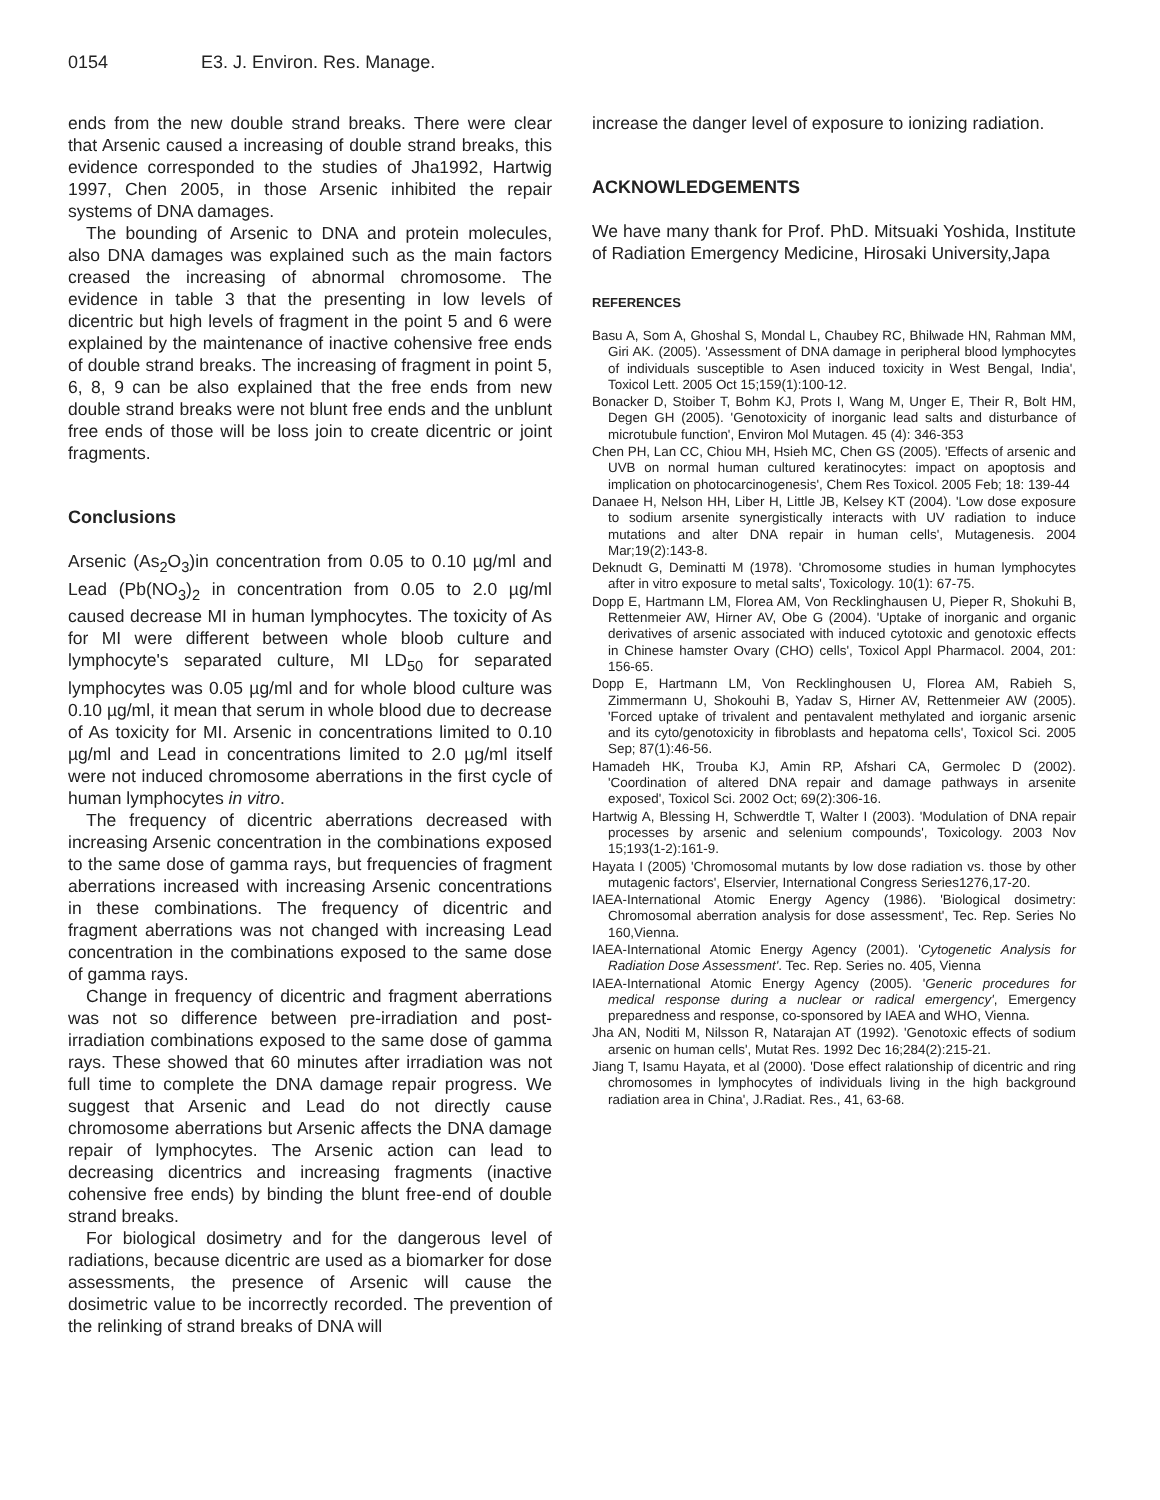0154 E3. J. Environ. Res. Manage.
ends from the new double strand breaks. There were clear that Arsenic caused a increasing of double strand breaks, this evidence corresponded to the studies of Jha1992, Hartwig 1997, Chen 2005, in those Arsenic inhibited the repair systems of DNA damages.
The bounding of Arsenic to DNA and protein molecules, also DNA damages was explained such as the main factors creased the increasing of abnormal chromosome. The evidence in table 3 that the presenting in low levels of dicentric but high levels of fragment in the point 5 and 6 were explained by the maintenance of inactive cohensive free ends of double strand breaks. The increasing of fragment in point 5, 6, 8, 9 can be also explained that the free ends from new double strand breaks were not blunt free ends and the unblunt free ends of those will be loss join to create dicentric or joint fragments.
Conclusions
Arsenic (As<sub>2</sub>O<sub>3</sub>)in concentration from 0.05 to 0.10 µg/ml and Lead (Pb(NO<sub>3</sub>)<sub>2</sub> in concentration from 0.05 to 2.0 µg/ml caused decrease MI in human lymphocytes. The toxicity of As for MI were different between whole bloob culture and lymphocyte's separated culture, MI LD<sub>50</sub> for separated lymphocytes was 0.05 µg/ml and for whole blood culture was 0.10 µg/ml, it mean that serum in whole blood due to decrease of As toxicity for MI. Arsenic in concentrations limited to 0.10 µg/ml and Lead in concentrations limited to 2.0 µg/ml itself were not induced chromosome aberrations in the first cycle of human lymphocytes in vitro.
The frequency of dicentric aberrations decreased with increasing Arsenic concentration in the combinations exposed to the same dose of gamma rays, but frequencies of fragment aberrations increased with increasing Arsenic concentrations in these combinations. The frequency of dicentric and fragment aberrations was not changed with increasing Lead concentration in the combinations exposed to the same dose of gamma rays.
Change in frequency of dicentric and fragment aberrations was not so difference between pre-irradiation and post-irradiation combinations exposed to the same dose of gamma rays. These showed that 60 minutes after irradiation was not full time to complete the DNA damage repair progress. We suggest that Arsenic and Lead do not directly cause chromosome aberrations but Arsenic affects the DNA damage repair of lymphocytes. The Arsenic action can lead to decreasing dicentrics and increasing fragments (inactive cohensive free ends) by binding the blunt free-end of double strand breaks.
For biological dosimetry and for the dangerous level of radiations, because dicentric are used as a biomarker for dose assessments, the presence of Arsenic will cause the dosimetric value to be incorrectly recorded. The prevention of the relinking of strand breaks of DNA will
increase the danger level of exposure to ionizing radiation.
ACKNOWLEDGEMENTS
We have many thank for Prof. PhD. Mitsuaki Yoshida, Institute of Radiation Emergency Medicine, Hirosaki University,Japa
REFERENCES
Basu A, Som A, Ghoshal S, Mondal L, Chaubey RC, Bhilwade HN, Rahman MM, Giri AK. (2005). 'Assessment of DNA damage in peripheral blood lymphocytes of individuals susceptible to Asen induced toxicity in West Bengal, India', Toxicol Lett. 2005 Oct 15;159(1):100-12.
Bonacker D, Stoiber T, Bohm KJ, Prots I, Wang M, Unger E, Their R, Bolt HM, Degen GH (2005). 'Genotoxicity of inorganic lead salts and disturbance of microtubule function', Environ Mol Mutagen. 45 (4): 346-353
Chen PH, Lan CC, Chiou MH, Hsieh MC, Chen GS (2005). 'Effects of arsenic and UVB on normal human cultured keratinocytes: impact on apoptosis and implication on photocarcinogenesis', Chem Res Toxicol. 2005 Feb; 18: 139-44
Danaee H, Nelson HH, Liber H, Little JB, Kelsey KT (2004). 'Low dose exposure to sodium arsenite synergistically interacts with UV radiation to induce mutations and alter DNA repair in human cells', Mutagenesis. 2004 Mar;19(2):143-8.
Deknudt G, Deminatti M (1978). 'Chromosome studies in human lymphocytes after in vitro exposure to metal salts', Toxicology. 10(1): 67-75.
Dopp E, Hartmann LM, Florea AM, Von Recklinghausen U, Pieper R, Shokuhi B, Rettenmeier AW, Hirner AV, Obe G (2004). 'Uptake of inorganic and organic derivatives of arsenic associated with induced cytotoxic and genotoxic effects in Chinese hamster Ovary (CHO) cells', Toxicol Appl Pharmacol. 2004, 201: 156-65.
Dopp E, Hartmann LM, Von Recklinghousen U, Florea AM, Rabieh S, Zimmermann U, Shokouhi B, Yadav S, Hirner AV, Rettenmeier AW (2005). 'Forced uptake of trivalent and pentavalent methylated and iorganic arsenic and its cyto/genotoxicity in fibroblasts and hepatoma cells', Toxicol Sci. 2005 Sep; 87(1):46-56.
Hamadeh HK, Trouba KJ, Amin RP, Afshari CA, Germolec D (2002). 'Coordination of altered DNA repair and damage pathways in arsenite exposed', Toxicol Sci. 2002 Oct; 69(2):306-16.
Hartwig A, Blessing H, Schwerdtle T, Walter I (2003). 'Modulation of DNA repair processes by arsenic and selenium compounds', Toxicology. 2003 Nov 15;193(1-2):161-9.
Hayata I (2005) 'Chromosomal mutants by low dose radiation vs. those by other mutagenic factors', Elservier, International Congress Series1276,17-20.
IAEA-International Atomic Energy Agency (1986). 'Biological dosimetry: Chromosomal aberration analysis for dose assessment', Tec. Rep. Series No 160,Vienna.
IAEA-International Atomic Energy Agency (2001). 'Cytogenetic Analysis for Radiation Dose Assessment'. Tec. Rep. Series no. 405, Vienna
IAEA-International Atomic Energy Agency (2005). 'Generic procedures for medical response during a nuclear or radical emergency', Emergency preparedness and response, co-sponsored by IAEA and WHO, Vienna.
Jha AN, Noditi M, Nilsson R, Natarajan AT (1992). 'Genotoxic effects of sodium arsenic on human cells', Mutat Res. 1992 Dec 16;284(2):215-21.
Jiang T, Isamu Hayata, et al (2000). 'Dose effect ralationship of dicentric and ring chromosomes in lymphocytes of individuals living in the high background radiation area in China', J.Radiat. Res., 41, 63-68.